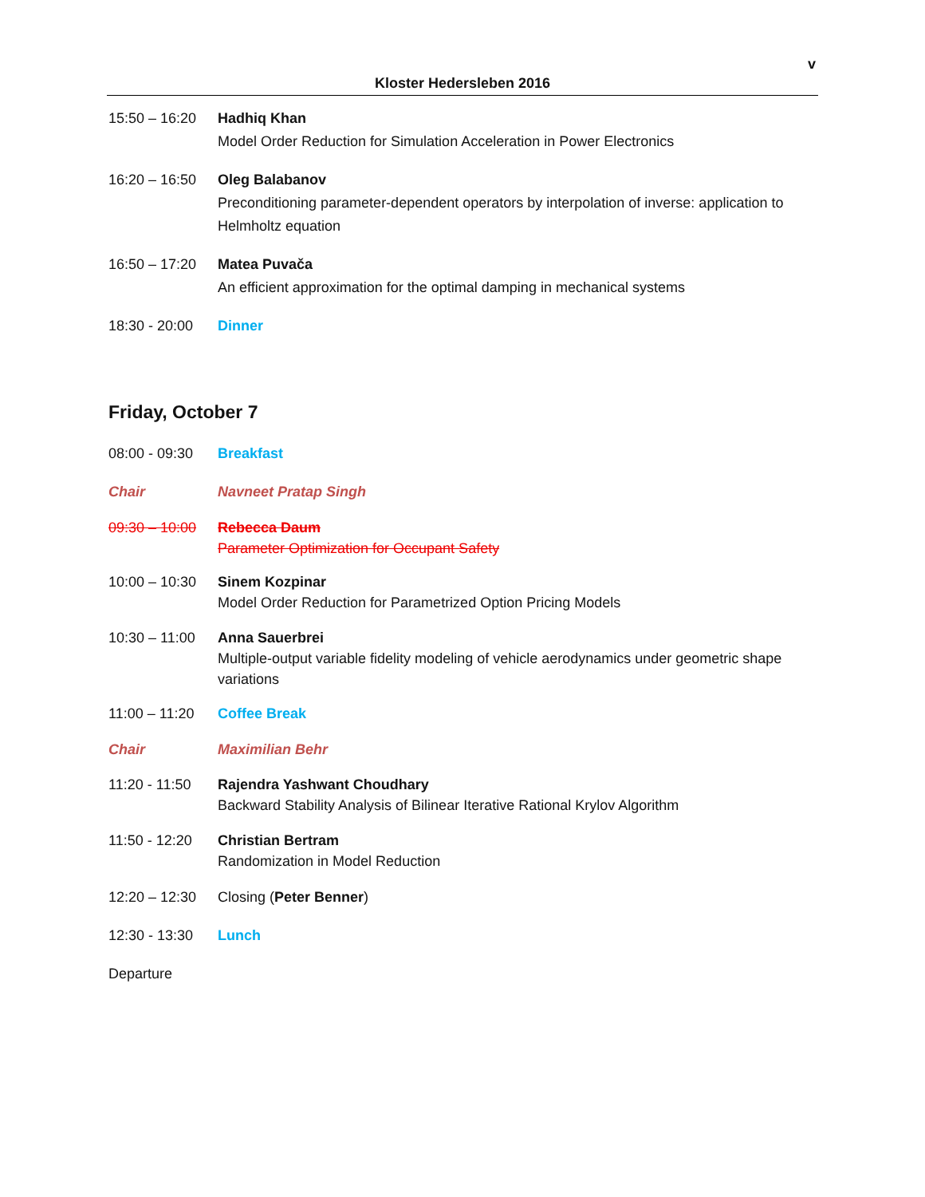v
Kloster Hedersleben 2016
15:50 – 16:20
Hadhiq Khan
Model Order Reduction for Simulation Acceleration in Power Electronics
16:20 – 16:50
Oleg Balabanov
Preconditioning parameter-dependent operators by interpolation of inverse: application to Helmholtz equation
16:50 – 17:20
Matea Puvača
An efficient approximation for the optimal damping in mechanical systems
18:30 - 20:00
Dinner
Friday, October 7
08:00 - 09:30
Breakfast
Chair Navneet Pratap Singh
09:30 – 10:00
Rebecca Daum
Parameter Optimization for Occupant Safety
10:00 – 10:30
Sinem Kozpinar
Model Order Reduction for Parametrized Option Pricing Models
10:30 – 11:00
Anna Sauerbrei
Multiple-output variable fidelity modeling of vehicle aerodynamics under geometric shape variations
11:00 – 11:20
Coffee Break
Chair Maximilian Behr
11:20 - 11:50
Rajendra Yashwant Choudhary
Backward Stability Analysis of Bilinear Iterative Rational Krylov Algorithm
11:50 - 12:20
Christian Bertram
Randomization in Model Reduction
12:20 – 12:30
Closing (Peter Benner)
12:30 - 13:30
Lunch
Departure